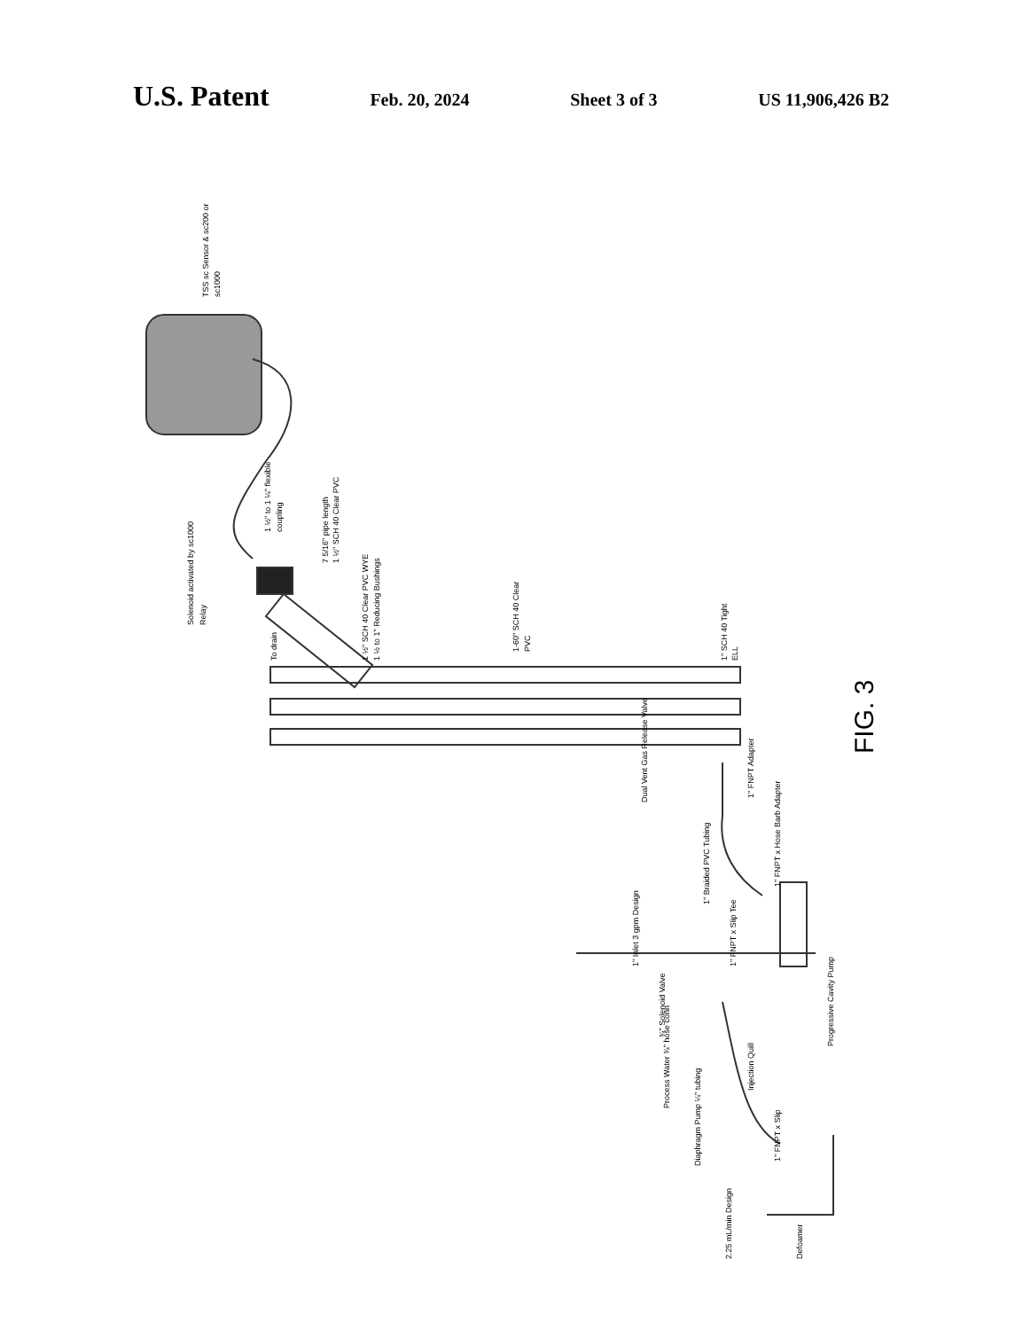U.S. Patent Feb. 20, 2024 Sheet 3 of 3 US 11,906,426 B2
TSS sc Sensor & sc200 or
sc1000
Solenoid activated by sc1000
Relay
1 ½" to 1 ¼" flexible
coupling
7 5/16" pipe length
1 ½" SCH 40 Clear PVC
1 ½" SCH 40 Clear PVC WYE
1 ½ to 1" Reducing Bushings
To drain
1-60" SCH 40 Clear
PVC
1" SCH 40 Tight
ELL
Dual Vent Gas Release Valve
1" FNPT Adapter
1" FNPT x Hose Barb Adapter
1" Braided PVC Tubing
1" Inlet 3 gpm Design
1" FNPT x Slip Tee
¾" Solenoid Valve
Process Water ¾" hose conn
Injection Quill
Progressive Cavity Pump
1" FNPT x Slip
Diaphragm Pump ¼" tubing
2.25 mL/min Design
Defoamer
FIG. 3